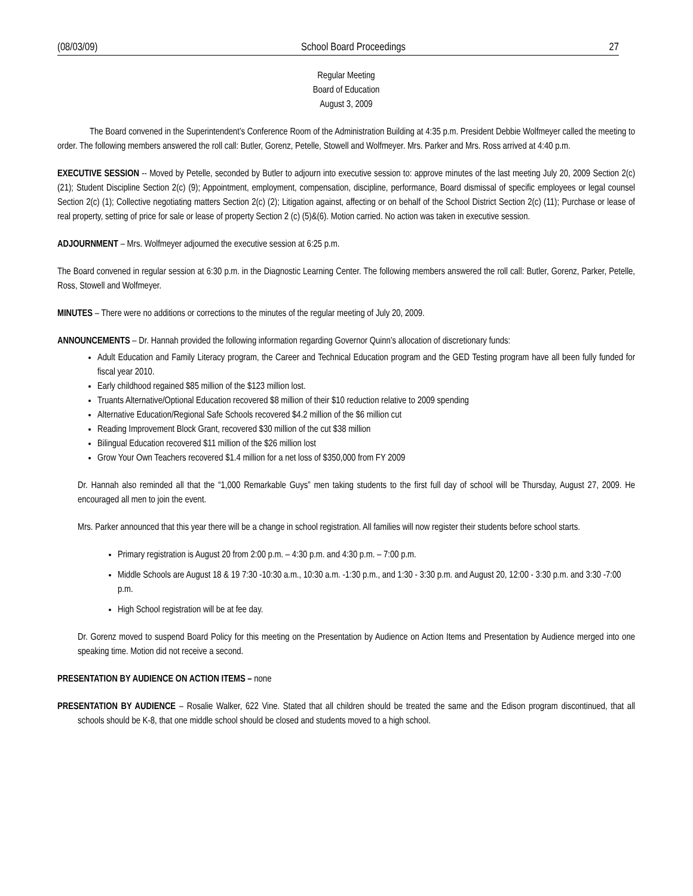(08/03/09) School Board Proceedings 27
Regular Meeting
Board of Education
August 3, 2009
The Board convened in the Superintendent’s Conference Room of the Administration Building at 4:35 p.m. President Debbie Wolfmeyer called the meeting to order. The following members answered the roll call: Butler, Gorenz, Petelle, Stowell and Wolfmeyer. Mrs. Parker and Mrs. Ross arrived at 4:40 p.m.
EXECUTIVE SESSION -- Moved by Petelle, seconded by Butler to adjourn into executive session to: approve minutes of the last meeting July 20, 2009 Section 2(c) (21); Student Discipline Section 2(c) (9); Appointment, employment, compensation, discipline, performance, Board dismissal of specific employees or legal counsel Section 2(c) (1); Collective negotiating matters Section 2(c) (2); Litigation against, affecting or on behalf of the School District Section 2(c) (11); Purchase or lease of real property, setting of price for sale or lease of property Section 2 (c) (5)&(6). Motion carried. No action was taken in executive session.
ADJOURNMENT – Mrs. Wolfmeyer adjourned the executive session at 6:25 p.m.
The Board convened in regular session at 6:30 p.m. in the Diagnostic Learning Center. The following members answered the roll call: Butler, Gorenz, Parker, Petelle, Ross, Stowell and Wolfmeyer.
MINUTES – There were no additions or corrections to the minutes of the regular meeting of July 20, 2009.
ANNOUNCEMENTS – Dr. Hannah provided the following information regarding Governor Quinn’s allocation of discretionary funds:
Adult Education and Family Literacy program, the Career and Technical Education program and the GED Testing program have all been fully funded for fiscal year 2010.
Early childhood regained $85 million of the $123 million lost.
Truants Alternative/Optional Education recovered $8 million of their $10 reduction relative to 2009 spending
Alternative Education/Regional Safe Schools recovered $4.2 million of the $6 million cut
Reading Improvement Block Grant, recovered $30 million of the cut $38 million
Bilingual Education recovered $11 million of the $26 million lost
Grow Your Own Teachers recovered $1.4 million for a net loss of $350,000 from FY 2009
Dr. Hannah also reminded all that the “1,000 Remarkable Guys” men taking students to the first full day of school will be Thursday, August 27, 2009. He encouraged all men to join the event.
Mrs. Parker announced that this year there will be a change in school registration. All families will now register their students before school starts.
Primary registration is August 20 from 2:00 p.m. – 4:30 p.m. and 4:30 p.m. – 7:00 p.m.
Middle Schools are August 18 & 19 7:30 -10:30 a.m., 10:30 a.m. -1:30 p.m., and 1:30 - 3:30 p.m. and August 20, 12:00 - 3:30 p.m. and 3:30 -7:00 p.m.
High School registration will be at fee day.
Dr. Gorenz moved to suspend Board Policy for this meeting on the Presentation by Audience on Action Items and Presentation by Audience merged into one speaking time. Motion did not receive a second.
PRESENTATION BY AUDIENCE ON ACTION ITEMS – none
PRESENTATION BY AUDIENCE – Rosalie Walker, 622 Vine. Stated that all children should be treated the same and the Edison program discontinued, that all schools should be K-8, that one middle school should be closed and students moved to a high school.